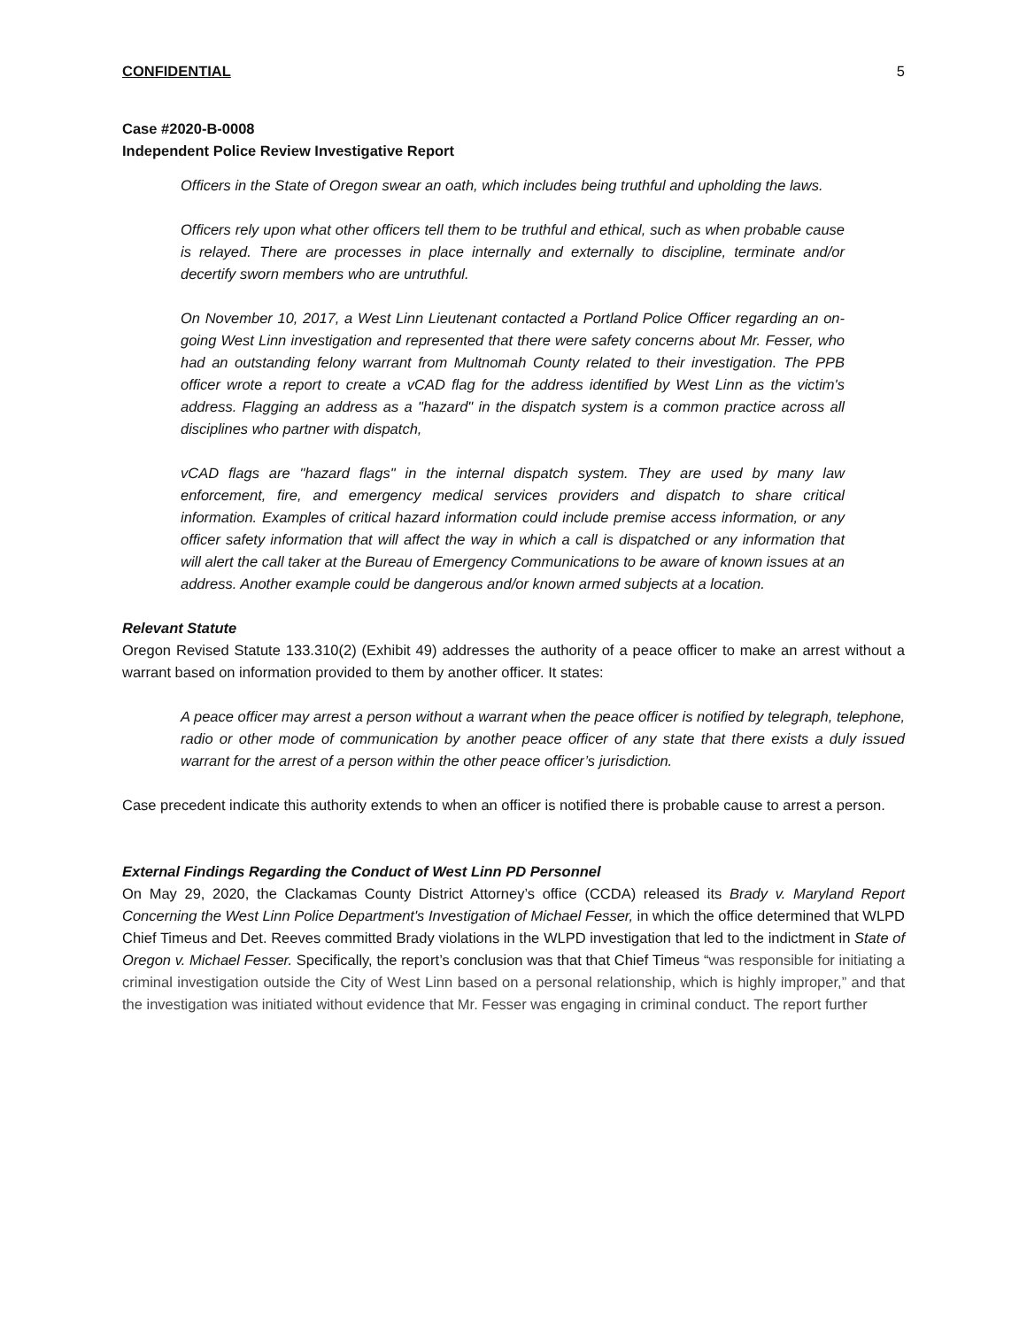CONFIDENTIAL 5
Case #2020-B-0008
Independent Police Review Investigative Report
Officers in the State of Oregon swear an oath, which includes being truthful and upholding the laws.
Officers rely upon what other officers tell them to be truthful and ethical, such as when probable cause is relayed. There are processes in place internally and externally to discipline, terminate and/or decertify sworn members who are untruthful.
On November 10, 2017, a West Linn Lieutenant contacted a Portland Police Officer regarding an on-going West Linn investigation and represented that there were safety concerns about Mr. Fesser, who had an outstanding felony warrant from Multnomah County related to their investigation. The PPB officer wrote a report to create a vCAD flag for the address identified by West Linn as the victim's address. Flagging an address as a "hazard" in the dispatch system is a common practice across all disciplines who partner with dispatch,
vCAD flags are "hazard flags" in the internal dispatch system. They are used by many law enforcement, fire, and emergency medical services providers and dispatch to share critical information. Examples of critical hazard information could include premise access information, or any officer safety information that will affect the way in which a call is dispatched or any information that will alert the call taker at the Bureau of Emergency Communications to be aware of known issues at an address. Another example could be dangerous and/or known armed subjects at a location.
Relevant Statute
Oregon Revised Statute 133.310(2) (Exhibit 49) addresses the authority of a peace officer to make an arrest without a warrant based on information provided to them by another officer. It states:
A peace officer may arrest a person without a warrant when the peace officer is notified by telegraph, telephone, radio or other mode of communication by another peace officer of any state that there exists a duly issued warrant for the arrest of a person within the other peace officer’s jurisdiction.
Case precedent indicate this authority extends to when an officer is notified there is probable cause to arrest a person.
External Findings Regarding the Conduct of West Linn PD Personnel
On May 29, 2020, the Clackamas County District Attorney’s office (CCDA) released its Brady v. Maryland Report Concerning the West Linn Police Department's Investigation of Michael Fesser, in which the office determined that WLPD Chief Timeus and Det. Reeves committed Brady violations in the WLPD investigation that led to the indictment in State of Oregon v. Michael Fesser. Specifically, the report’s conclusion was that that Chief Timeus “was responsible for initiating a criminal investigation outside the City of West Linn based on a personal relationship, which is highly improper,” and that the investigation was initiated without evidence that Mr. Fesser was engaging in criminal conduct. The report further